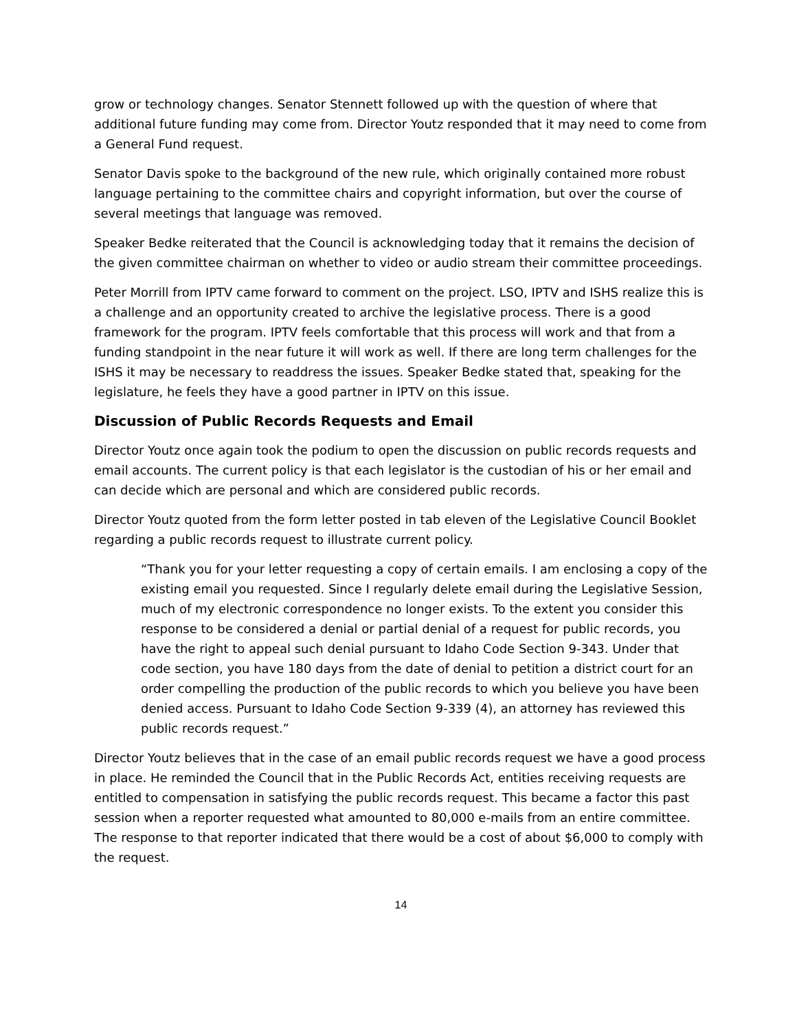grow or technology changes. Senator Stennett followed up with the question of where that additional future funding may come from. Director Youtz responded that it may need to come from a General Fund request.
Senator Davis spoke to the background of the new rule, which originally contained more robust language pertaining to the committee chairs and copyright information, but over the course of several meetings that language was removed.
Speaker Bedke reiterated that the Council is acknowledging today that it remains the decision of the given committee chairman on whether to video or audio stream their committee proceedings.
Peter Morrill from IPTV came forward to comment on the project. LSO, IPTV and ISHS realize this is a challenge and an opportunity created to archive the legislative process. There is a good framework for the program. IPTV feels comfortable that this process will work and that from a funding standpoint in the near future it will work as well. If there are long term challenges for the ISHS it may be necessary to readdress the issues. Speaker Bedke stated that, speaking for the legislature, he feels they have a good partner in IPTV on this issue.
Discussion of Public Records Requests and Email
Director Youtz once again took the podium to open the discussion on public records requests and email accounts. The current policy is that each legislator is the custodian of his or her email and can decide which are personal and which are considered public records.
Director Youtz quoted from the form letter posted in tab eleven of the Legislative Council Booklet regarding a public records request to illustrate current policy.
“Thank you for your letter requesting a copy of certain emails. I am enclosing a copy of the existing email you requested. Since I regularly delete email during the Legislative Session, much of my electronic correspondence no longer exists. To the extent you consider this response to be considered a denial or partial denial of a request for public records, you have the right to appeal such denial pursuant to Idaho Code Section 9-343. Under that code section, you have 180 days from the date of denial to petition a district court for an order compelling the production of the public records to which you believe you have been denied access. Pursuant to Idaho Code Section 9-339 (4), an attorney has reviewed this public records request.”
Director Youtz believes that in the case of an email public records request we have a good process in place. He reminded the Council that in the Public Records Act, entities receiving requests are entitled to compensation in satisfying the public records request. This became a factor this past session when a reporter requested what amounted to 80,000 e-mails from an entire committee. The response to that reporter indicated that there would be a cost of about $6,000 to comply with the request.
14